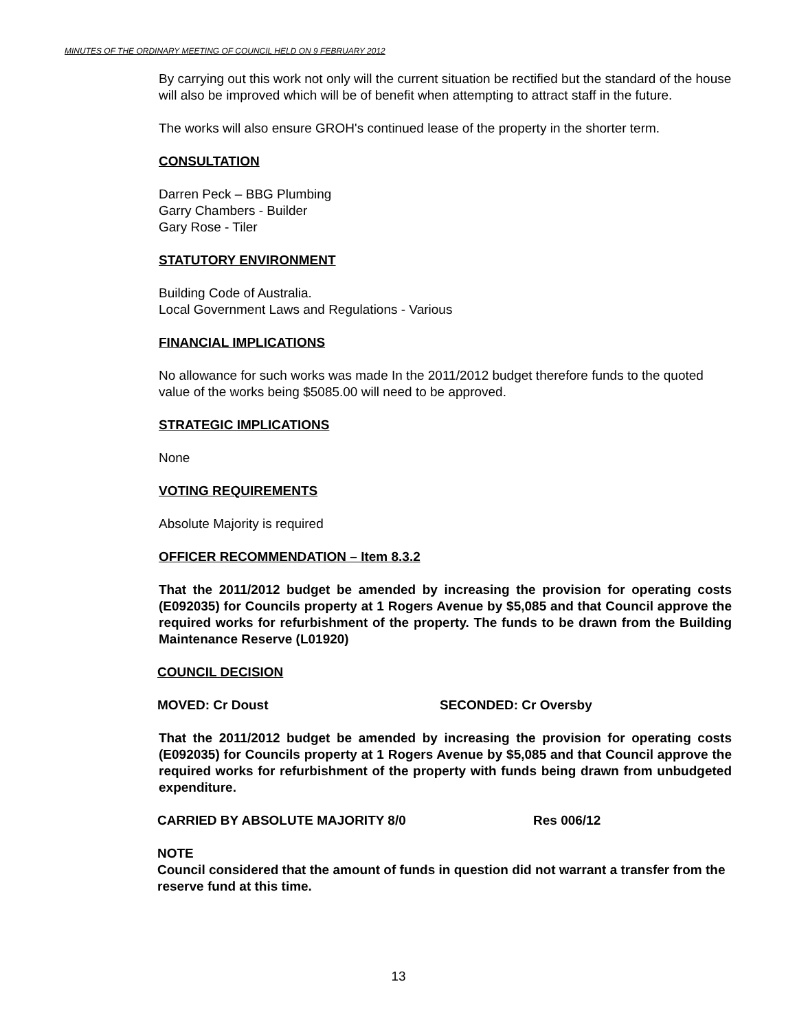MINUTES OF THE ORDINARY MEETING OF COUNCIL HELD ON 9 FEBRUARY 2012
By carrying out this work not only will the current situation be rectified but the standard of the house will also be improved which will be of benefit when attempting to attract staff in the future.
The works will also ensure GROH's continued lease of the property in the shorter term.
CONSULTATION
Darren Peck – BBG Plumbing
Garry Chambers - Builder
Gary Rose - Tiler
STATUTORY ENVIRONMENT
Building Code of Australia.
Local Government Laws and Regulations - Various
FINANCIAL IMPLICATIONS
No allowance for such works was made In the 2011/2012 budget therefore funds to the quoted value of the works being $5085.00 will need to be approved.
STRATEGIC IMPLICATIONS
None
VOTING REQUIREMENTS
Absolute Majority is required
OFFICER RECOMMENDATION – Item 8.3.2
That the 2011/2012 budget be amended by increasing the provision for operating costs (E092035) for Councils property at 1 Rogers Avenue by $5,085 and that Council approve the required works for refurbishment of the property. The funds to be drawn from the Building Maintenance Reserve (L01920)
COUNCIL DECISION
MOVED: Cr Doust SECONDED: Cr Oversby
That the 2011/2012 budget be amended by increasing the provision for operating costs (E092035) for Councils property at 1 Rogers Avenue by $5,085 and that Council approve the required works for refurbishment of the property with funds being drawn from unbudgeted expenditure.
CARRIED BY ABSOLUTE MAJORITY 8/0 Res 006/12
NOTE
Council considered that the amount of funds in question did not warrant a transfer from the reserve fund at this time.
13